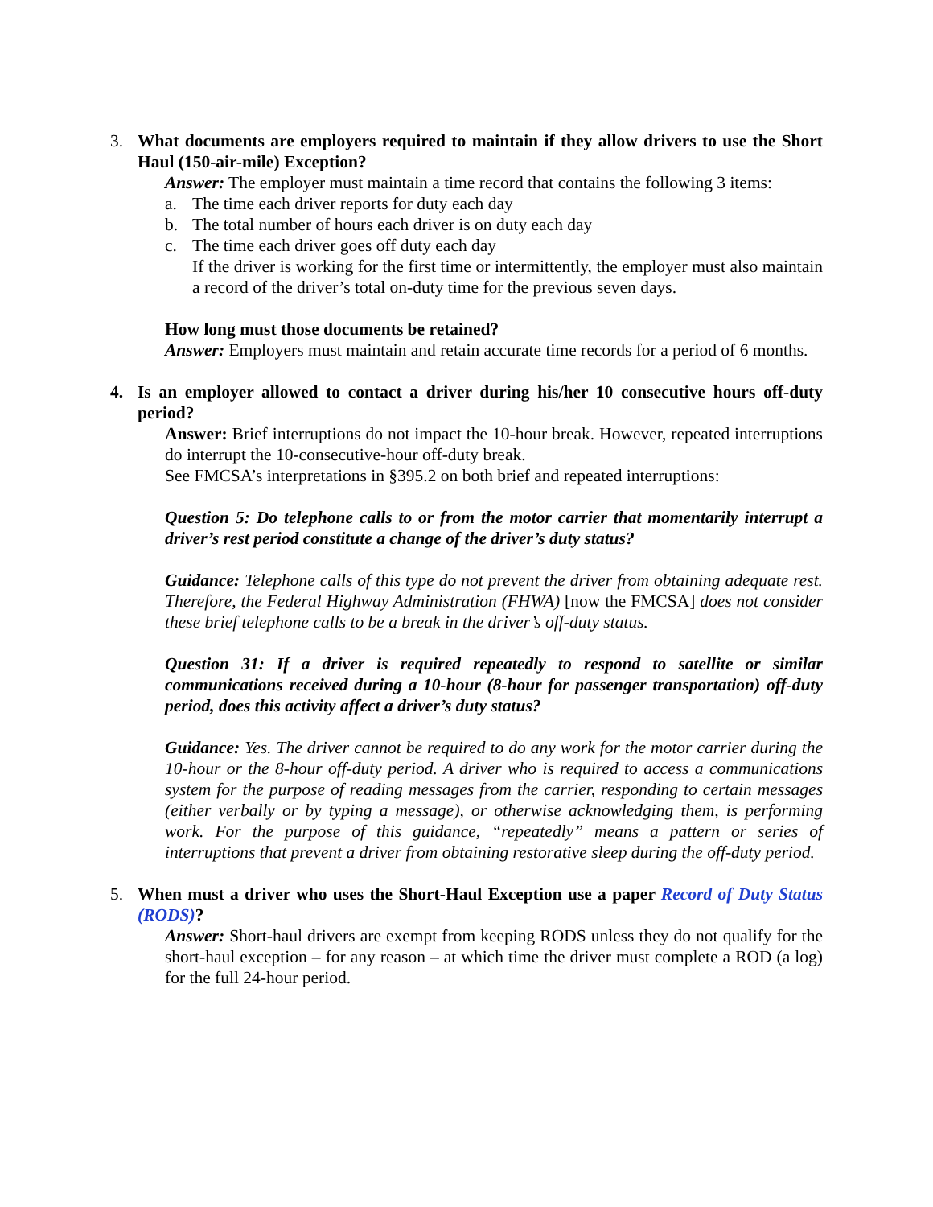3. What documents are employers required to maintain if they allow drivers to use the Short Haul (150-air-mile) Exception?
Answer: The employer must maintain a time record that contains the following 3 items:
a. The time each driver reports for duty each day
b. The total number of hours each driver is on duty each day
c. The time each driver goes off duty each day
If the driver is working for the first time or intermittently, the employer must also maintain a record of the driver’s total on-duty time for the previous seven days.
How long must those documents be retained?
Answer: Employers must maintain and retain accurate time records for a period of 6 months.
4. Is an employer allowed to contact a driver during his/her 10 consecutive hours off-duty period?
Answer: Brief interruptions do not impact the 10-hour break. However, repeated interruptions do interrupt the 10-consecutive-hour off-duty break.
See FMCSA’s interpretations in §395.2 on both brief and repeated interruptions:
Question 5: Do telephone calls to or from the motor carrier that momentarily interrupt a driver’s rest period constitute a change of the driver’s duty status?
Guidance: Telephone calls of this type do not prevent the driver from obtaining adequate rest. Therefore, the Federal Highway Administration (FHWA) [now the FMCSA] does not consider these brief telephone calls to be a break in the driver’s off-duty status.
Question 31: If a driver is required repeatedly to respond to satellite or similar communications received during a 10-hour (8-hour for passenger transportation) off-duty period, does this activity affect a driver’s duty status?
Guidance: Yes. The driver cannot be required to do any work for the motor carrier during the 10-hour or the 8-hour off-duty period. A driver who is required to access a communications system for the purpose of reading messages from the carrier, responding to certain messages (either verbally or by typing a message), or otherwise acknowledging them, is performing work. For the purpose of this guidance, “repeatedly” means a pattern or series of interruptions that prevent a driver from obtaining restorative sleep during the off-duty period.
5. When must a driver who uses the Short-Haul Exception use a paper Record of Duty Status (RODS)?
Answer: Short-haul drivers are exempt from keeping RODS unless they do not qualify for the short-haul exception – for any reason – at which time the driver must complete a ROD (a log) for the full 24-hour period.